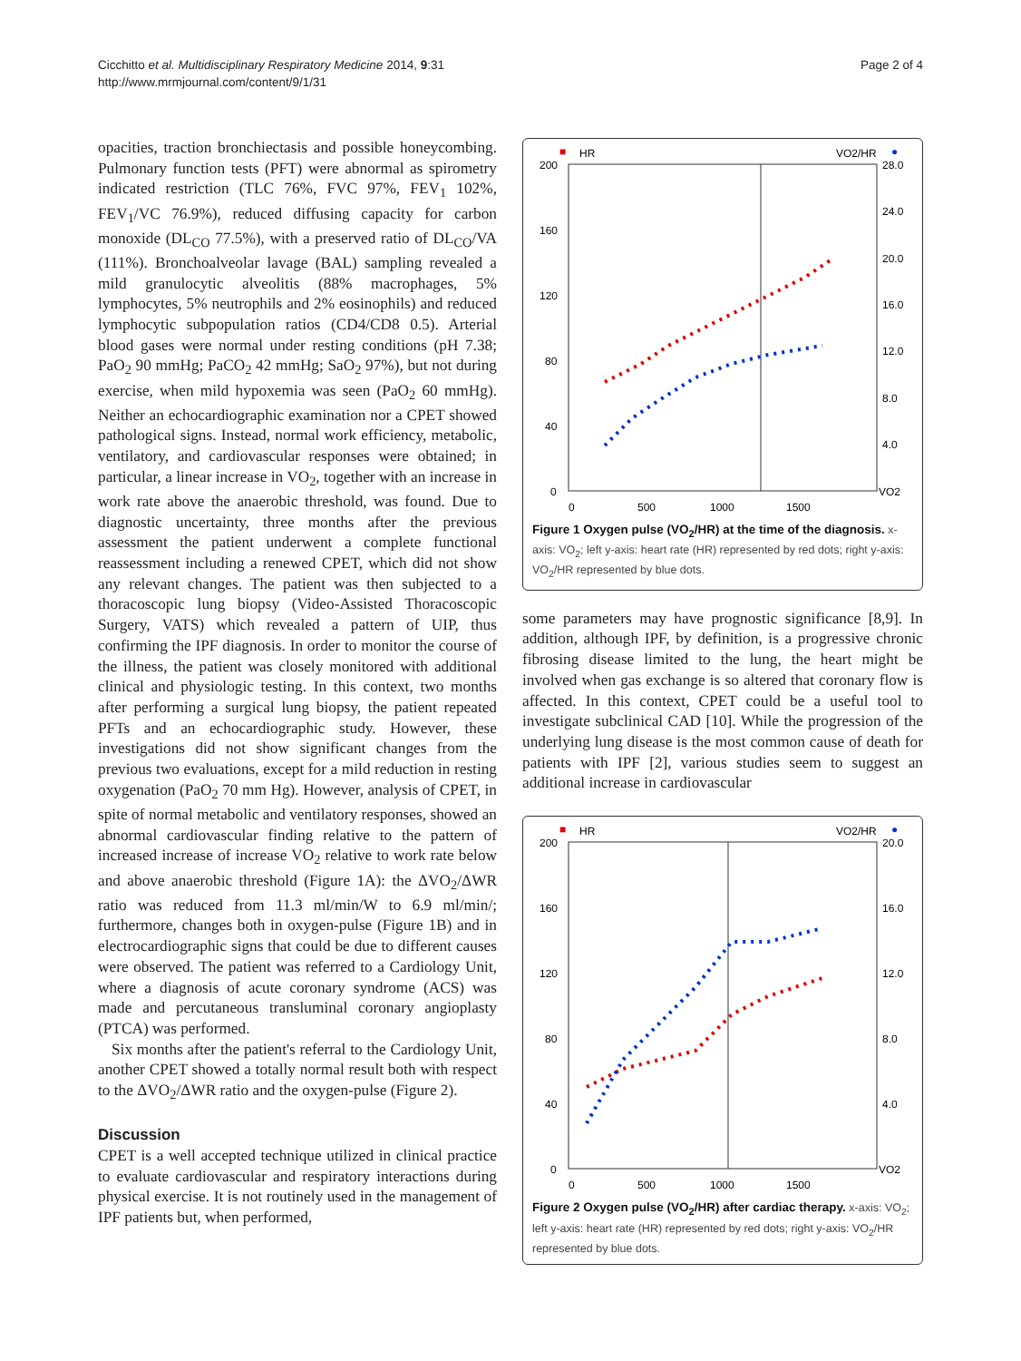Cicchitto et al. Multidisciplinary Respiratory Medicine 2014, 9:31
http://www.mrmjournal.com/content/9/1/31
Page 2 of 4
opacities, traction bronchiectasis and possible honeycombing. Pulmonary function tests (PFT) were abnormal as spirometry indicated restriction (TLC 76%, FVC 97%, FEV<sub>1</sub> 102%, FEV<sub>1</sub>/VC 76.9%), reduced diffusing capacity for carbon monoxide (DL<sub>CO</sub> 77.5%), with a preserved ratio of DL<sub>CO</sub>/VA (111%). Bronchoalveolar lavage (BAL) sampling revealed a mild granulocytic alveolitis (88% macrophages, 5% lymphocytes, 5% neutrophils and 2% eosinophils) and reduced lymphocytic subpopulation ratios (CD4/CD8 0.5). Arterial blood gases were normal under resting conditions (pH 7.38; PaO<sub>2</sub> 90 mmHg; PaCO<sub>2</sub> 42 mmHg; SaO<sub>2</sub> 97%), but not during exercise, when mild hypoxemia was seen (PaO<sub>2</sub> 60 mmHg). Neither an echocardiographic examination nor a CPET showed pathological signs. Instead, normal work efficiency, metabolic, ventilatory, and cardiovascular responses were obtained; in particular, a linear increase in VO<sub>2</sub>, together with an increase in work rate above the anaerobic threshold, was found. Due to diagnostic uncertainty, three months after the previous assessment the patient underwent a complete functional reassessment including a renewed CPET, which did not show any relevant changes. The patient was then subjected to a thoracoscopic lung biopsy (Video-Assisted Thoracoscopic Surgery, VATS) which revealed a pattern of UIP, thus confirming the IPF diagnosis. In order to monitor the course of the illness, the patient was closely monitored with additional clinical and physiologic testing. In this context, two months after performing a surgical lung biopsy, the patient repeated PFTs and an echocardiographic study. However, these investigations did not show significant changes from the previous two evaluations, except for a mild reduction in resting oxygenation (PaO<sub>2</sub> 70 mm Hg). However, analysis of CPET, in spite of normal metabolic and ventilatory responses, showed an abnormal cardiovascular finding relative to the pattern of increased increase of increase VO<sub>2</sub> relative to work rate below and above anaerobic threshold (Figure 1A): the ΔVO<sub>2</sub>/ΔWR ratio was reduced from 11.3 ml/min/W to 6.9 ml/min/; furthermore, changes both in oxygen-pulse (Figure 1B) and in electrocardiographic signs that could be due to different causes were observed. The patient was referred to a Cardiology Unit, where a diagnosis of acute coronary syndrome (ACS) was made and percutaneous transluminal coronary angioplasty (PTCA) was performed.
Six months after the patient's referral to the Cardiology Unit, another CPET showed a totally normal result both with respect to the ΔVO<sub>2</sub>/ΔWR ratio and the oxygen-pulse (Figure 2).
Discussion
CPET is a well accepted technique utilized in clinical practice to evaluate cardiovascular and respiratory interactions during physical exercise. It is not routinely used in the management of IPF patients but, when performed,
■
HR
VO2/HR
●
200
160
120
80
40
0
28.0
24.0
20.0
16.0
12.0
8.0
4.0
VO2
0
500
1000
1500
Figure 1 Oxygen pulse (VO<sub>2</sub>/HR) at the time of the diagnosis. x-axis: VO<sub>2</sub>; left y-axis: heart rate (HR) represented by red dots; right y-axis: VO<sub>2</sub>/HR represented by blue dots.
some parameters may have prognostic significance [8,9]. In addition, although IPF, by definition, is a progressive chronic fibrosing disease limited to the lung, the heart might be involved when gas exchange is so altered that coronary flow is affected. In this context, CPET could be a useful tool to investigate subclinical CAD [10]. While the progression of the underlying lung disease is the most common cause of death for patients with IPF [2], various studies seem to suggest an additional increase in cardiovascular
■
HR
VO2/HR
●
200
160
120
80
40
0
20.0
16.0
12.0
8.0
4.0
VO2
0
500
1000
1500
Figure 2 Oxygen pulse (VO<sub>2</sub>/HR) after cardiac therapy. x-axis: VO<sub>2</sub>; left y-axis: heart rate (HR) represented by red dots; right y-axis: VO<sub>2</sub>/HR represented by blue dots.